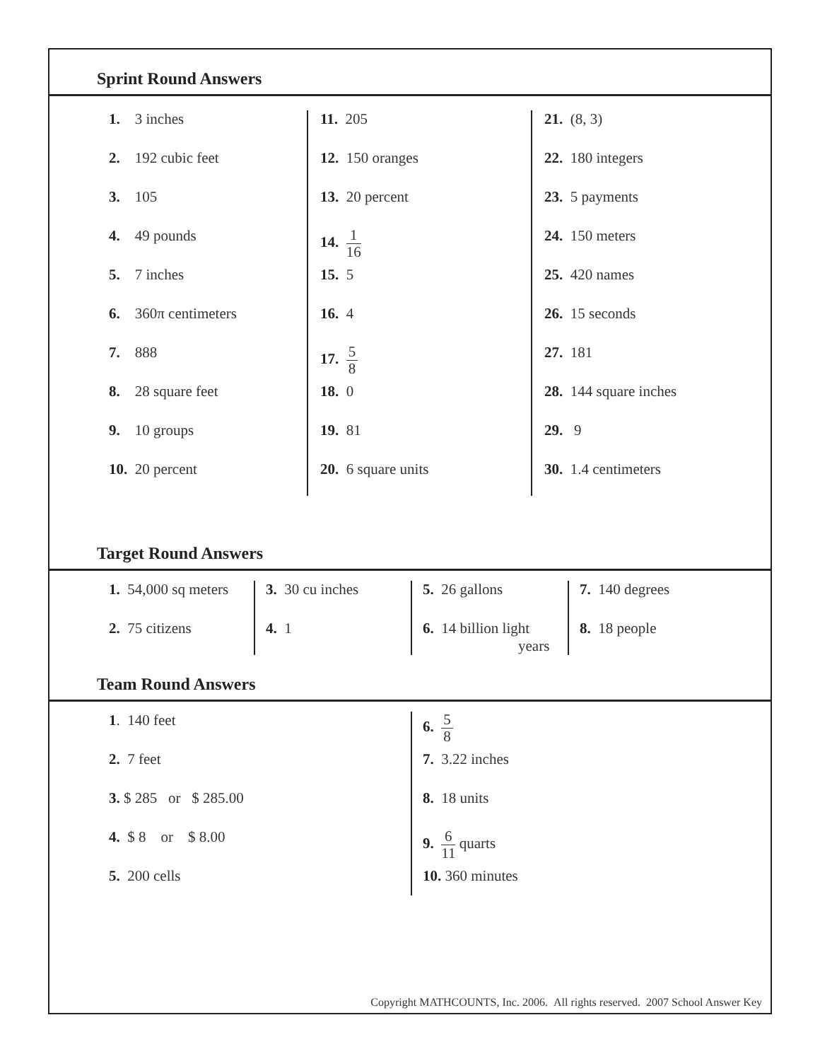Sprint Round Answers
| 1. 3 inches 2. 192 cubic feet 3. 105 4. 49 pounds 5. 7 inches 6. 360π centimeters 7. 888 8. 28 square feet 9. 10 groups 10. 20 percent | 11. 205 12. 150 oranges 13. 20 percent 14. 1 16 15. 5 16. 4 17. 5 8 18. 0 19. 81 20. 6 square units | 21. (8, 3) 22. 180 integers 23. 5 payments 24. 150 meters 25. 420 names 26. 15 seconds 27. 181 28. 144 square inches 29. 9 30. 1.4 centimeters |
Target Round Answers
| 1. 54,000 sq meters 2. 75 citizens | 3. 30 cu inches 4. 1 | 5. 26 gallons 6. 14 billion light years | 7. 140 degrees 8. 18 people |
Team Round Answers
| 1 . 140 feet 2. 7 feet 3. $ 285 or $ 285.00 4. $ 8 or $ 8.00 5. 200 cells | 6. 5 8 7. 3.22 inches 8. 18 units 9. 6 11 quarts 10. 360 minutes |
Copyright MATHCOUNTS, Inc. 2006. All rights reserved. 2007 School Answer Key